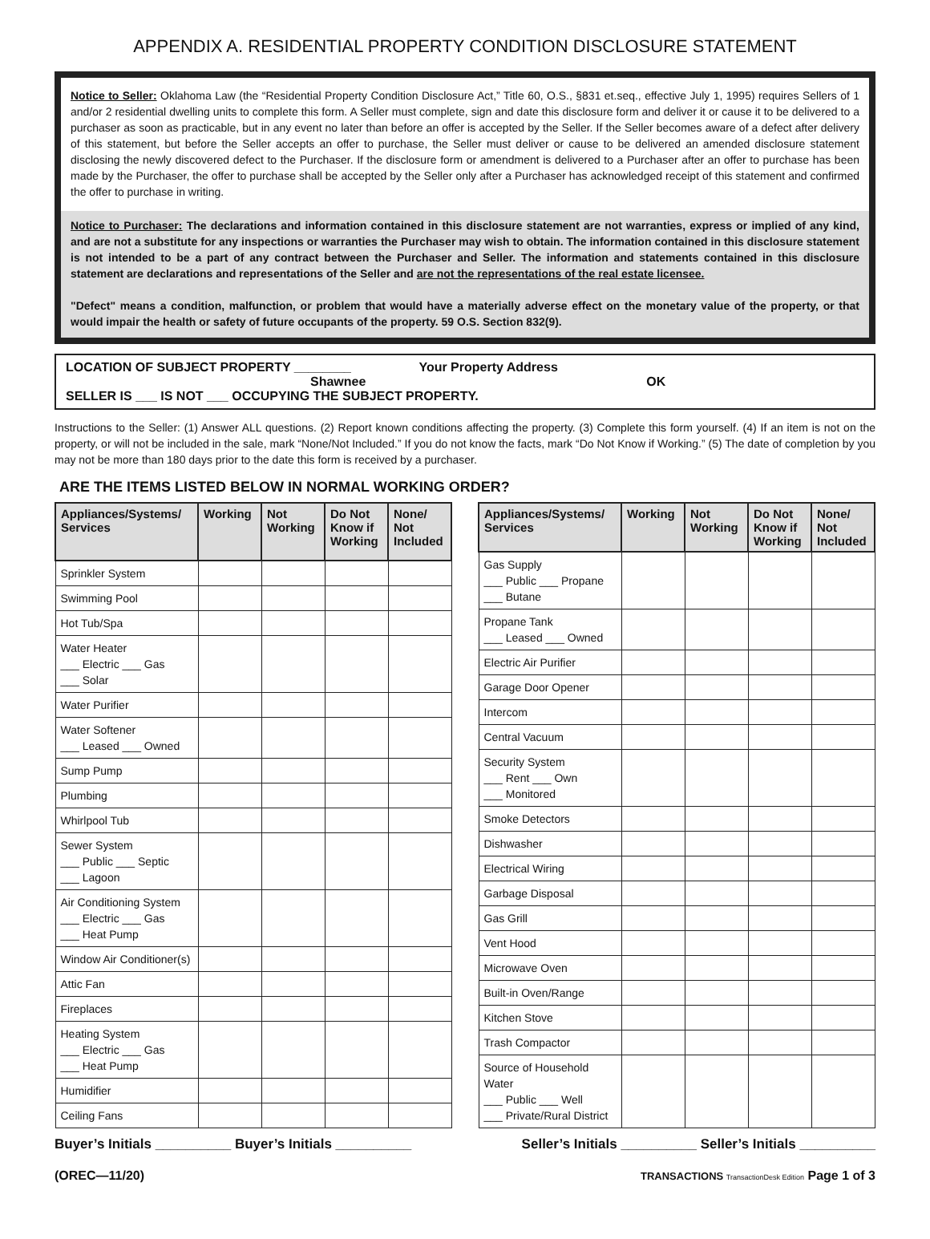APPENDIX A. RESIDENTIAL PROPERTY CONDITION DISCLOSURE STATEMENT
Notice to Seller: Oklahoma Law (the “Residential Property Condition Disclosure Act,” Title 60, O.S., §831 et.seq., effective July 1, 1995) requires Sellers of 1 and/or 2 residential dwelling units to complete this form. A Seller must complete, sign and date this disclosure form and deliver it or cause it to be delivered to a purchaser as soon as practicable, but in any event no later than before an offer is accepted by the Seller. If the Seller becomes aware of a defect after delivery of this statement, but before the Seller accepts an offer to purchase, the Seller must deliver or cause to be delivered an amended disclosure statement disclosing the newly discovered defect to the Purchaser. If the disclosure form or amendment is delivered to a Purchaser after an offer to purchase has been made by the Purchaser, the offer to purchase shall be accepted by the Seller only after a Purchaser has acknowledged receipt of this statement and confirmed the offer to purchase in writing.
Notice to Purchaser: The declarations and information contained in this disclosure statement are not warranties, express or implied of any kind, and are not a substitute for any inspections or warranties the Purchaser may wish to obtain. The information contained in this disclosure statement is not intended to be a part of any contract between the Purchaser and Seller. The information and statements contained in this disclosure statement are declarations and representations of the Seller and are not the representations of the real estate licensee.
"Defect" means a condition, malfunction, or problem that would have a materially adverse effect on the monetary value of the property, or that would impair the health or safety of future occupants of the property. 59 O.S. Section 832(9).
LOCATION OF SUBJECT PROPERTY ________ Your Property Address
Shawnee OK
SELLER IS ___ IS NOT ___ OCCUPYING THE SUBJECT PROPERTY.
Instructions to the Seller: (1) Answer ALL questions. (2) Report known conditions affecting the property. (3) Complete this form yourself. (4) If an item is not on the property, or will not be included in the sale, mark “None/Not Included.” If you do not know the facts, mark “Do Not Know if Working.” (5) The date of completion by you may not be more than 180 days prior to the date this form is received by a purchaser.
ARE THE ITEMS LISTED BELOW IN NORMAL WORKING ORDER?
| Appliances/Systems/ Services | Working | Not Working | Do Not Know if Working | None/ Not Included |
| --- | --- | --- | --- | --- |
| Sprinkler System | | | | |
| Swimming Pool | | | | |
| Hot Tub/Spa | | | | |
| Water Heater ___ Electric ___ Gas ___ Solar | | | | |
| Water Purifier | | | | |
| Water Softener ___ Leased ___ Owned | | | | |
| Sump Pump | | | | |
| Plumbing | | | | |
| Whirlpool Tub | | | | |
| Sewer System ___ Public ___ Septic ___ Lagoon | | | | |
| Air Conditioning System ___ Electric ___ Gas ___ Heat Pump | | | | |
| Window Air Conditioner(s) | | | | |
| Attic Fan | | | | |
| Fireplaces | | | | |
| Heating System ___ Electric ___ Gas ___ Heat Pump | | | | |
| Humidifier | | | | |
| Ceiling Fans | | | | |
| Appliances/Systems/ Services | Working | Not Working | Do Not Know if Working | None/ Not Included |
| --- | --- | --- | --- | --- |
| Gas Supply ___ Public ___ Propane ___ Butane | | | | |
| Propane Tank ___ Leased ___ Owned | | | | |
| Electric Air Purifier | | | | |
| Garage Door Opener | | | | |
| Intercom | | | | |
| Central Vacuum | | | | |
| Security System ___ Rent ___ Own ___ Monitored | | | | |
| Smoke Detectors | | | | |
| Dishwasher | | | | |
| Electrical Wiring | | | | |
| Garbage Disposal | | | | |
| Gas Grill | | | | |
| Vent Hood | | | | |
| Microwave Oven | | | | |
| Built-in Oven/Range | | | | |
| Kitchen Stove | | | | |
| Trash Compactor | | | | |
| Source of Household Water ___ Public ___ Well ___ Private/Rural District | | | | |
Buyer’s Initials __________ Buyer’s Initials __________ Seller’s Initials __________ Seller’s Initials __________
(OREC—11/20) TRANSACTIONS TransactionDesk Edition Page 1 of 3